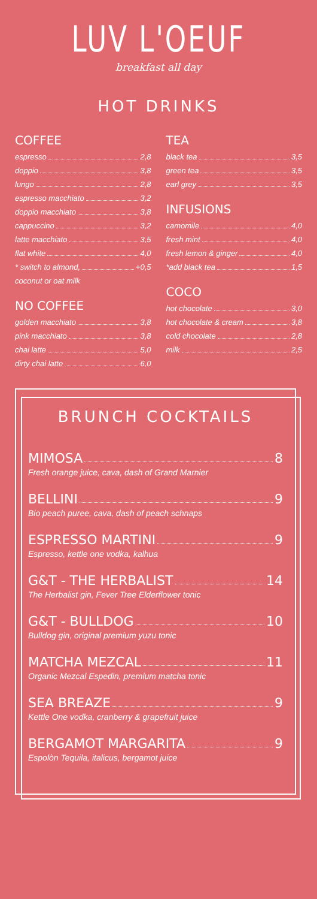LUV L'OEUF
breakfast all day
HOT DRINKS
COFFEE
espresso 2,8
doppio 3,8
lungo 2,8
espresso macchiato 3,2
doppio macchiato 3,8
cappuccino 3,2
latte macchiato 3,5
flat white 4,0
* switch to almond, +0,5
coconut or oat milk
NO COFFEE
golden macchiato 3,8
pink macchiato 3,8
chai latte 5,0
dirty chai latte 6,0
TEA
black tea 3,5
green tea 3,5
earl grey 3,5
INFUSIONS
camomile 4,0
fresh mint 4,0
fresh lemon & ginger 4,0
*add black tea 1,5
COCO
hot chocolate 3,0
hot chocolate & cream 3,8
cold chocolate 2,8
milk 2,5
BRUNCH COCKTAILS
MIMOSA 8
Fresh orange juice, cava, dash of Grand Marnier
BELLINI 9
Bio peach puree, cava, dash of peach schnaps
ESPRESSO MARTINI 9
Espresso, kettle one vodka, kalhua
G&T - THE HERBALIST 14
The Herbalist gin, Fever Tree Elderflower tonic
G&T - BULLDOG 10
Bulldog gin, original premium yuzu tonic
MATCHA MEZCAL 11
Organic Mezcal Espedin, premium matcha tonic
SEA BREAZE 9
Kettle One vodka, cranberry & grapefruit juice
BERGAMOT MARGARITA 9
Espolòn Tequila, italicus, bergamot juice